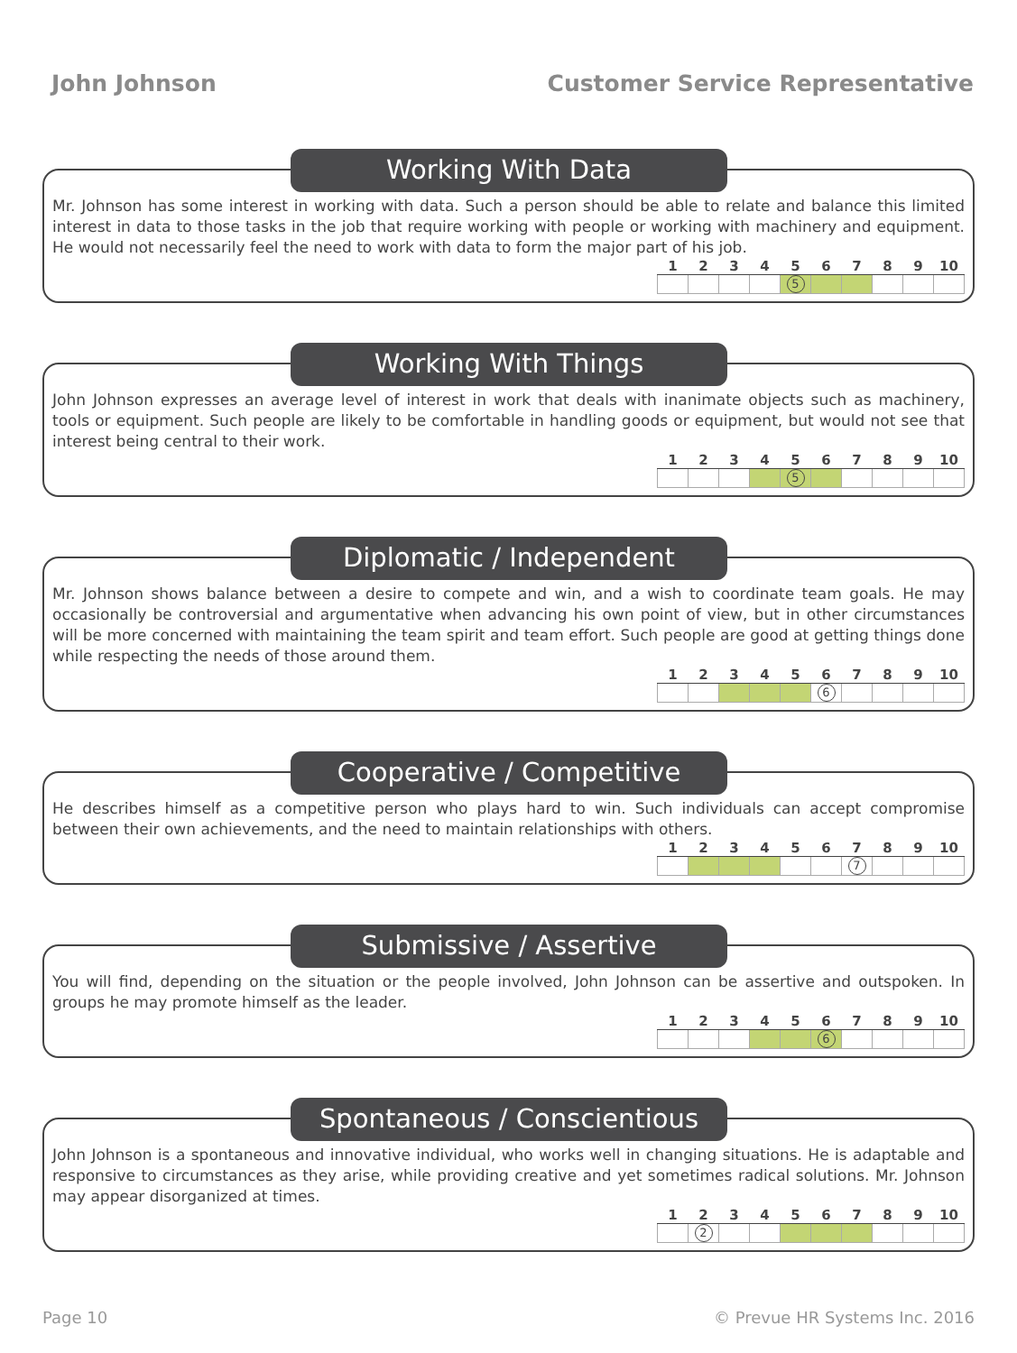John Johnson Customer Service Representative
Working With Data
Mr. Johnson has some interest in working with data. Such a person should be able to relate and balance this limited interest in data to those tasks in the job that require working with people or working with machinery and equipment. He would not necessarily feel the need to work with data to form the major part of his job.
| 1 | 2 | 3 | 4 | 5 | 6 | 7 | 8 | 9 | 10 |
| --- | --- | --- | --- | --- | --- | --- | --- | --- | --- |
| | | | | 5 | | | | | |
Working With Things
John Johnson expresses an average level of interest in work that deals with inanimate objects such as machinery, tools or equipment. Such people are likely to be comfortable in handling goods or equipment, but would not see that interest being central to their work.
| 1 | 2 | 3 | 4 | 5 | 6 | 7 | 8 | 9 | 10 |
| --- | --- | --- | --- | --- | --- | --- | --- | --- | --- |
| | | | | 5 | | | | | |
Diplomatic / Independent
Mr. Johnson shows balance between a desire to compete and win, and a wish to coordinate team goals. He may occasionally be controversial and argumentative when advancing his own point of view, but in other circumstances will be more concerned with maintaining the team spirit and team effort. Such people are good at getting things done while respecting the needs of those around them.
| 1 | 2 | 3 | 4 | 5 | 6 | 7 | 8 | 9 | 10 |
| --- | --- | --- | --- | --- | --- | --- | --- | --- | --- |
| | | | | | 6 | | | | |
Cooperative / Competitive
He describes himself as a competitive person who plays hard to win. Such individuals can accept compromise between their own achievements, and the need to maintain relationships with others.
| 1 | 2 | 3 | 4 | 5 | 6 | 7 | 8 | 9 | 10 |
| --- | --- | --- | --- | --- | --- | --- | --- | --- | --- |
| | | | | | | 7 | | | |
Submissive / Assertive
You will find, depending on the situation or the people involved, John Johnson can be assertive and outspoken. In groups he may promote himself as the leader.
| 1 | 2 | 3 | 4 | 5 | 6 | 7 | 8 | 9 | 10 |
| --- | --- | --- | --- | --- | --- | --- | --- | --- | --- |
| | | | | | 6 | | | | |
Spontaneous / Conscientious
John Johnson is a spontaneous and innovative individual, who works well in changing situations. He is adaptable and responsive to circumstances as they arise, while providing creative and yet sometimes radical solutions. Mr. Johnson may appear disorganized at times.
| 1 | 2 | 3 | 4 | 5 | 6 | 7 | 8 | 9 | 10 |
| --- | --- | --- | --- | --- | --- | --- | --- | --- | --- |
| | 2 | | | | | | | | |
Page 10 © Prevue HR Systems Inc. 2016